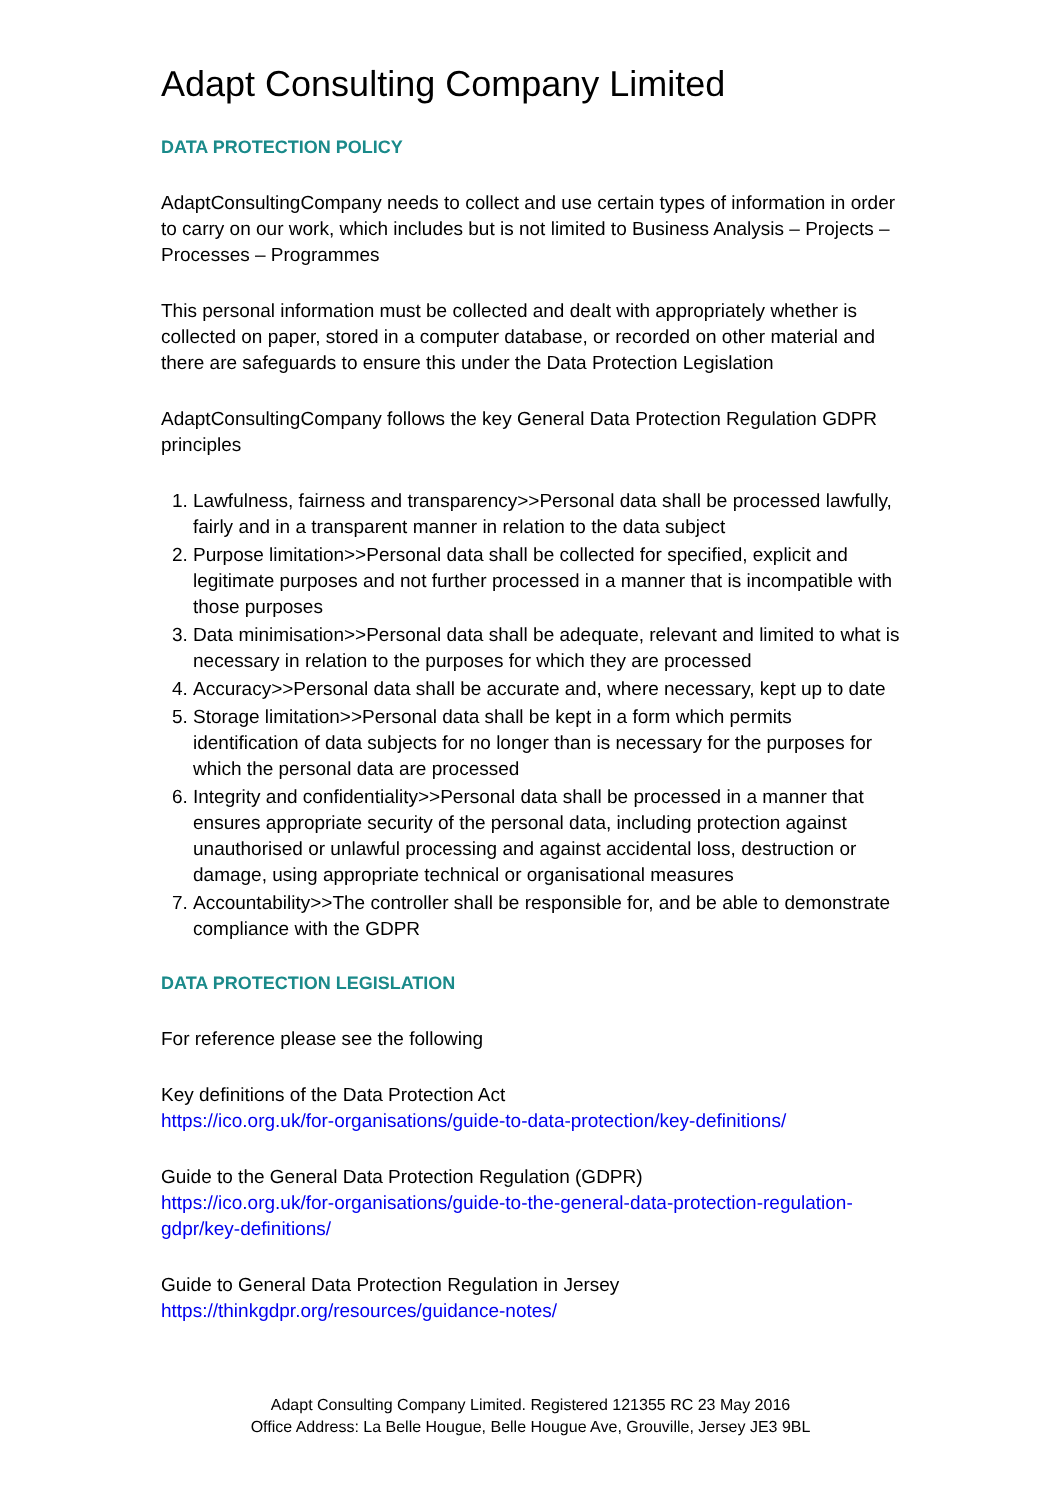Adapt Consulting Company Limited
DATA PROTECTION POLICY
AdaptConsultingCompany needs to collect and use certain types of information in order to carry on our work, which includes but is not limited to Business Analysis – Projects – Processes – Programmes
This personal information must be collected and dealt with appropriately whether is collected on paper, stored in a computer database, or recorded on other material and there are safeguards to ensure this under the Data Protection Legislation
AdaptConsultingCompany follows the key General Data Protection Regulation GDPR principles
1. Lawfulness, fairness and transparency>>Personal data shall be processed lawfully, fairly and in a transparent manner in relation to the data subject
2. Purpose limitation>>Personal data shall be collected for specified, explicit and legitimate purposes and not further processed in a manner that is incompatible with those purposes
3. Data minimisation>>Personal data shall be adequate, relevant and limited to what is necessary in relation to the purposes for which they are processed
4. Accuracy>>Personal data shall be accurate and, where necessary, kept up to date
5. Storage limitation>>Personal data shall be kept in a form which permits identification of data subjects for no longer than is necessary for the purposes for which the personal data are processed
6. Integrity and confidentiality>>Personal data shall be processed in a manner that ensures appropriate security of the personal data, including protection against unauthorised or unlawful processing and against accidental loss, destruction or damage, using appropriate technical or organisational measures
7. Accountability>>The controller shall be responsible for, and be able to demonstrate compliance with the GDPR
DATA PROTECTION LEGISLATION
For reference please see the following
Key definitions of the Data Protection Act
https://ico.org.uk/for-organisations/guide-to-data-protection/key-definitions/
Guide to the General Data Protection Regulation (GDPR)
https://ico.org.uk/for-organisations/guide-to-the-general-data-protection-regulation-gdpr/key-definitions/
Guide to General Data Protection Regulation in Jersey
https://thinkgdpr.org/resources/guidance-notes/
Adapt Consulting Company Limited. Registered 121355 RC 23 May 2016
Office Address: La Belle Hougue, Belle Hougue Ave, Grouville, Jersey JE3 9BL